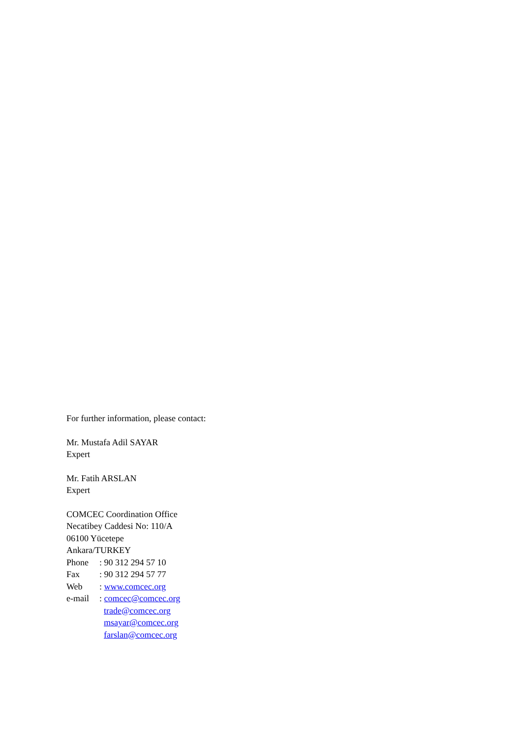For further information, please contact:
Mr. Mustafa Adil SAYAR
Expert
Mr. Fatih ARSLAN
Expert
COMCEC Coordination Office
Necatibey Caddesi No: 110/A
06100 Yücetepe
Ankara/TURKEY
| Phone | : 90 312 294 57 10 |
| Fax | : 90 312 294 57 77 |
| Web | : www.comcec.org |
| e-mail | : comcec@comcec.org trade@comcec.org msayar@comcec.org farslan@comcec.org |